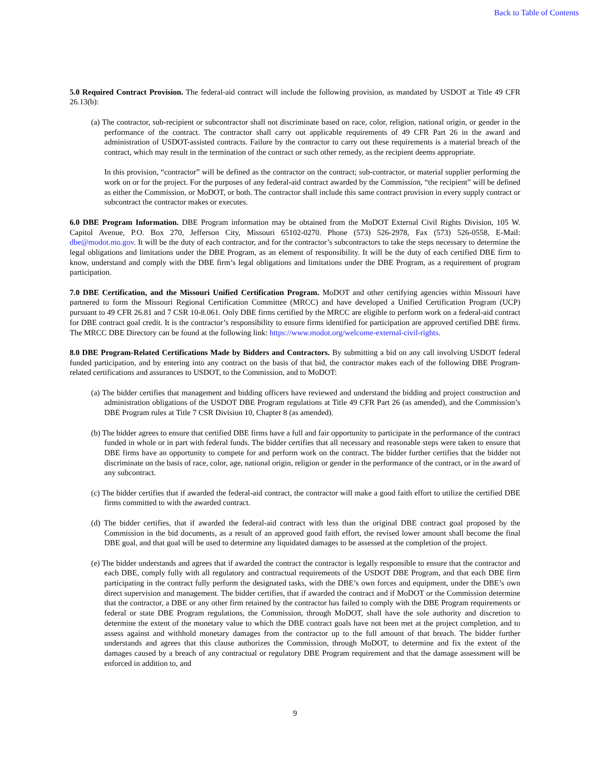Back to Table of Contents
5.0 Required Contract Provision. The federal-aid contract will include the following provision, as mandated by USDOT at Title 49 CFR 26.13(b):
(a) The contractor, sub-recipient or subcontractor shall not discriminate based on race, color, religion, national origin, or gender in the performance of the contract. The contractor shall carry out applicable requirements of 49 CFR Part 26 in the award and administration of USDOT-assisted contracts. Failure by the contractor to carry out these requirements is a material breach of the contract, which may result in the termination of the contract or such other remedy, as the recipient deems appropriate.
In this provision, “contractor” will be defined as the contractor on the contract; sub-contractor, or material supplier performing the work on or for the project. For the purposes of any federal-aid contract awarded by the Commission, “the recipient” will be defined as either the Commission, or MoDOT, or both. The contractor shall include this same contract provision in every supply contract or subcontract the contractor makes or executes.
6.0 DBE Program Information. DBE Program information may be obtained from the MoDOT External Civil Rights Division, 105 W. Capitol Avenue, P.O. Box 270, Jefferson City, Missouri 65102-0270. Phone (573) 526-2978, Fax (573) 526-0558, E-Mail: dbe@modot.mo.gov. It will be the duty of each contractor, and for the contractor’s subcontractors to take the steps necessary to determine the legal obligations and limitations under the DBE Program, as an element of responsibility. It will be the duty of each certified DBE firm to know, understand and comply with the DBE firm’s legal obligations and limitations under the DBE Program, as a requirement of program participation.
7.0 DBE Certification, and the Missouri Unified Certification Program. MoDOT and other certifying agencies within Missouri have partnered to form the Missouri Regional Certification Committee (MRCC) and have developed a Unified Certification Program (UCP) pursuant to 49 CFR 26.81 and 7 CSR 10-8.061. Only DBE firms certified by the MRCC are eligible to perform work on a federal-aid contract for DBE contract goal credit. It is the contractor’s responsibility to ensure firms identified for participation are approved certified DBE firms. The MRCC DBE Directory can be found at the following link: https://www.modot.org/welcome-external-civil-rights.
8.0 DBE Program-Related Certifications Made by Bidders and Contractors. By submitting a bid on any call involving USDOT federal funded participation, and by entering into any contract on the basis of that bid, the contractor makes each of the following DBE Program-related certifications and assurances to USDOT, to the Commission, and to MoDOT:
(a) The bidder certifies that management and bidding officers have reviewed and understand the bidding and project construction and administration obligations of the USDOT DBE Program regulations at Title 49 CFR Part 26 (as amended), and the Commission’s DBE Program rules at Title 7 CSR Division 10, Chapter 8 (as amended).
(b) The bidder agrees to ensure that certified DBE firms have a full and fair opportunity to participate in the performance of the contract funded in whole or in part with federal funds. The bidder certifies that all necessary and reasonable steps were taken to ensure that DBE firms have an opportunity to compete for and perform work on the contract. The bidder further certifies that the bidder not discriminate on the basis of race, color, age, national origin, religion or gender in the performance of the contract, or in the award of any subcontract.
(c) The bidder certifies that if awarded the federal-aid contract, the contractor will make a good faith effort to utilize the certified DBE firms committed to with the awarded contract.
(d) The bidder certifies, that if awarded the federal-aid contract with less than the original DBE contract goal proposed by the Commission in the bid documents, as a result of an approved good faith effort, the revised lower amount shall become the final DBE goal, and that goal will be used to determine any liquidated damages to be assessed at the completion of the project.
(e) The bidder understands and agrees that if awarded the contract the contractor is legally responsible to ensure that the contractor and each DBE, comply fully with all regulatory and contractual requirements of the USDOT DBE Program, and that each DBE firm participating in the contract fully perform the designated tasks, with the DBE’s own forces and equipment, under the DBE’s own direct supervision and management. The bidder certifies, that if awarded the contract and if MoDOT or the Commission determine that the contractor, a DBE or any other firm retained by the contractor has failed to comply with the DBE Program requirements or federal or state DBE Program regulations, the Commission, through MoDOT, shall have the sole authority and discretion to determine the extent of the monetary value to which the DBE contract goals have not been met at the project completion, and to assess against and withhold monetary damages from the contractor up to the full amount of that breach. The bidder further understands and agrees that this clause authorizes the Commission, through MoDOT, to determine and fix the extent of the damages caused by a breach of any contractual or regulatory DBE Program requirement and that the damage assessment will be enforced in addition to, and
9